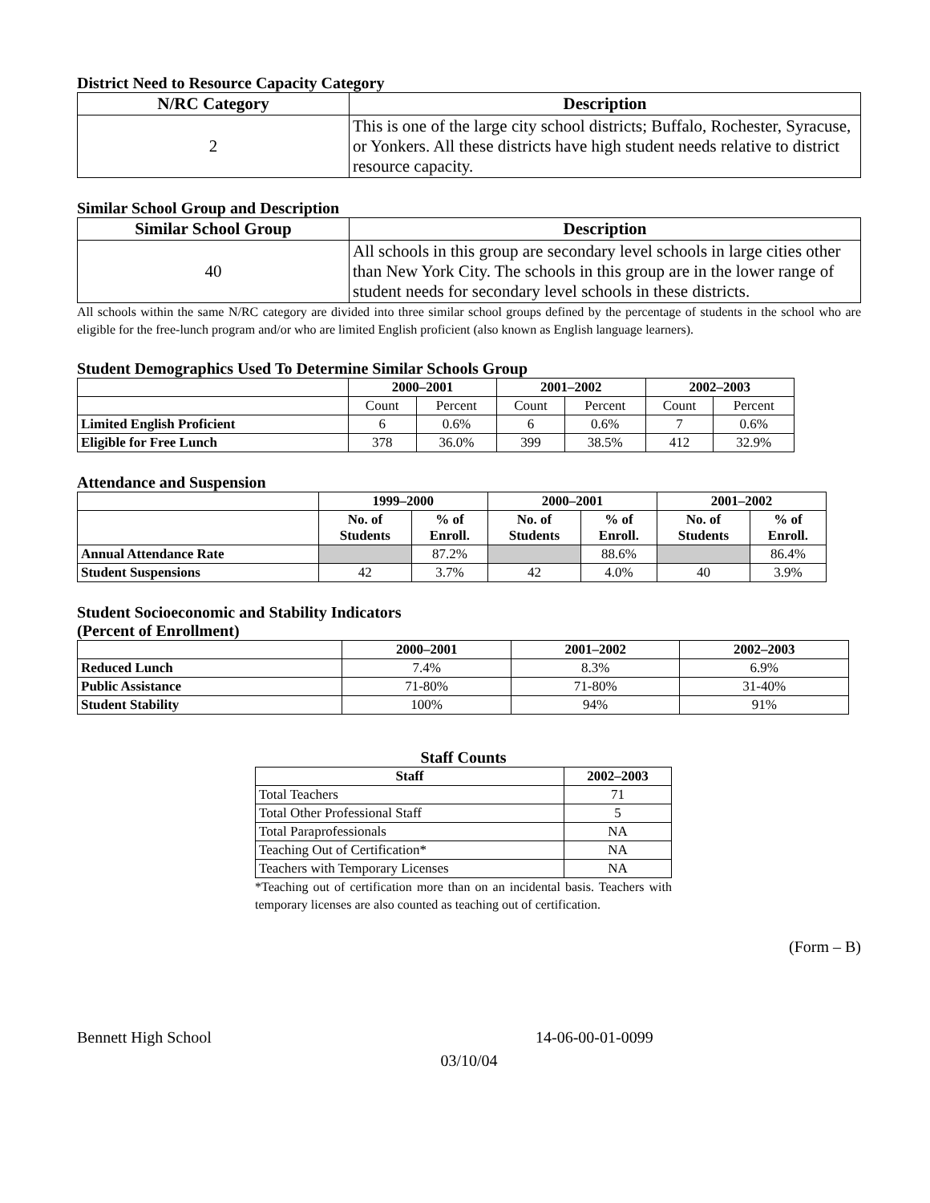District Need to Resource Capacity Category
| N/RC Category | Description |
| --- | --- |
| 2 | This is one of the large city school districts; Buffalo, Rochester, Syracuse, or Yonkers. All these districts have high student needs relative to district resource capacity. |
Similar School Group and Description
| Similar School Group | Description |
| --- | --- |
| 40 | All schools in this group are secondary level schools in large cities other than New York City. The schools in this group are in the lower range of student needs for secondary level schools in these districts. |
All schools within the same N/RC category are divided into three similar school groups defined by the percentage of students in the school who are eligible for the free-lunch program and/or who are limited English proficient (also known as English language learners).
Student Demographics Used To Determine Similar Schools Group
| | 2000–2001 | | 2001–2002 | | 2002–2003 | |
| --- | --- | --- | --- | --- | --- | --- |
| | Count | Percent | Count | Percent | Count | Percent |
| Limited English Proficient | 6 | 0.6% | 6 | 0.6% | 7 | 0.6% |
| Eligible for Free Lunch | 378 | 36.0% | 399 | 38.5% | 412 | 32.9% |
Attendance and Suspension
| | 1999–2000 | | 2000–2001 | | 2001–2002 | |
| --- | --- | --- | --- | --- | --- | --- |
| | No. of Students | % of Enroll. | No. of Students | % of Enroll. | No. of Students | % of Enroll. |
| Annual Attendance Rate | | 87.2% | | 88.6% | | 86.4% |
| Student Suspensions | 42 | 3.7% | 42 | 4.0% | 40 | 3.9% |
Student Socioeconomic and Stability Indicators
(Percent of Enrollment)
| | 2000–2001 | 2001–2002 | 2002–2003 |
| --- | --- | --- | --- |
| Reduced Lunch | 7.4% | 8.3% | 6.9% |
| Public Assistance | 71-80% | 71-80% | 31-40% |
| Student Stability | 100% | 94% | 91% |
Staff Counts
| Staff | 2002–2003 |
| --- | --- |
| Total Teachers | 71 |
| Total Other Professional Staff | 5 |
| Total Paraprofessionals | NA |
| Teaching Out of Certification* | NA |
| Teachers with Temporary Licenses | NA |
*Teaching out of certification more than on an incidental basis. Teachers with temporary licenses are also counted as teaching out of certification.
(Form – B)
Bennett High School 14-06-00-01-0099
03/10/04